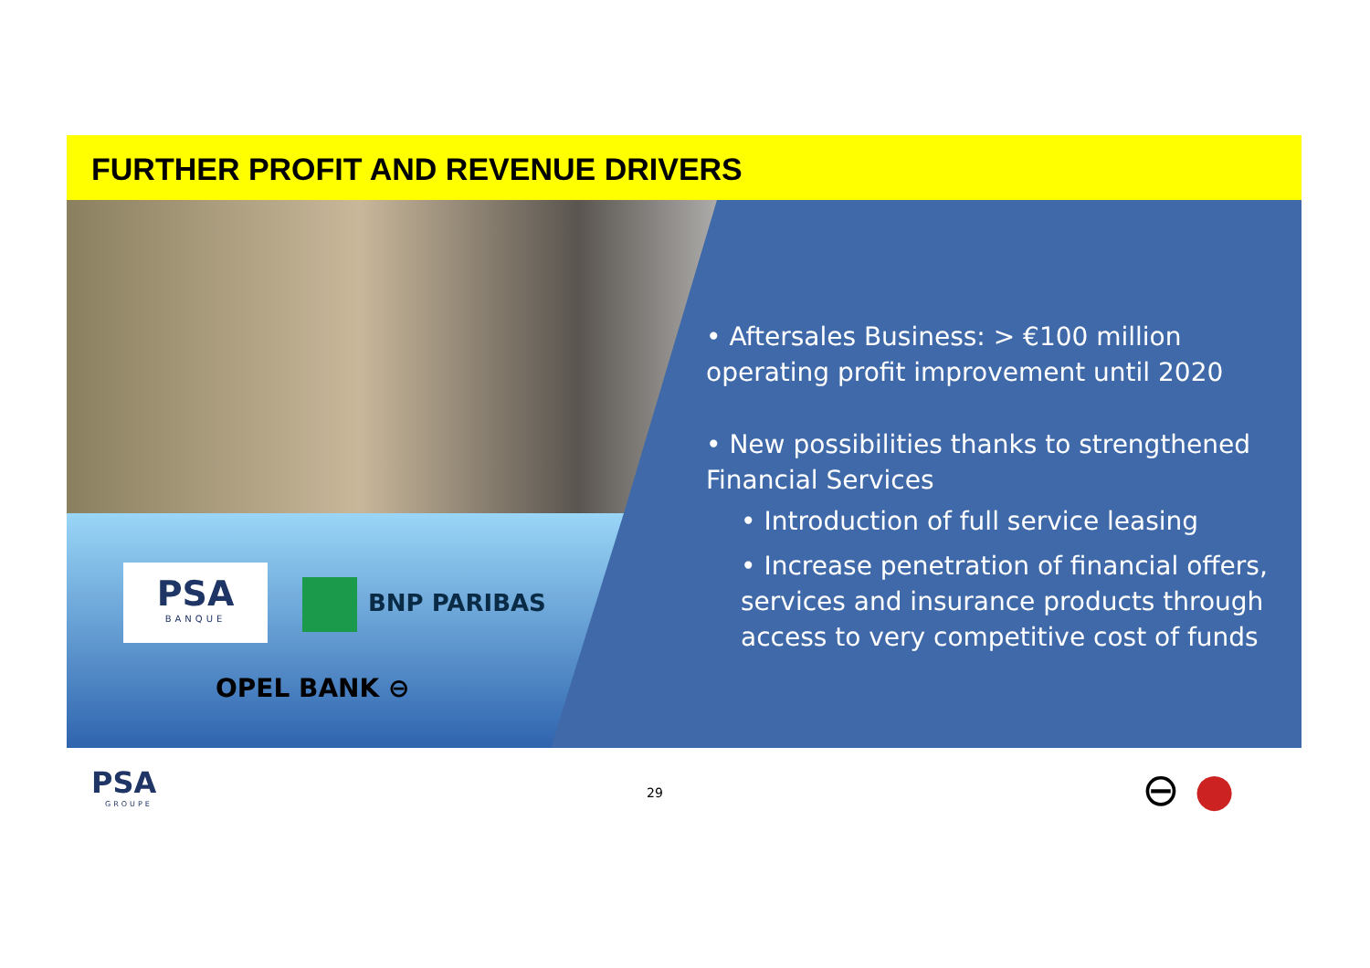FURTHER PROFIT AND REVENUE DRIVERS
PSA
BANQUE
BNP PARIBAS
OPEL BANK ⊖
• Aftersales Business: > €100 million operating profit improvement until 2020
• New possibilities thanks to strengthened Financial Services
• Introduction of full service leasing
• Increase penetration of financial offers, services and insurance products through access to very competitive cost of funds
PSA
GROUPE
29 ⊖ ●